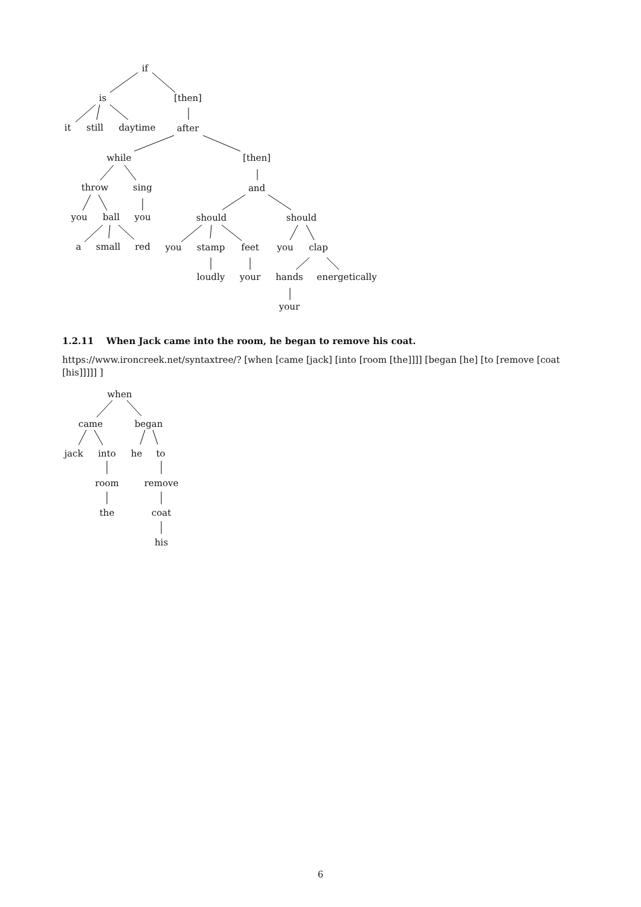if
is
[then]
it
still
daytime
after
while
[then]
throw
sing
and
you
ball
you
should
should
a
small
red
you
stamp
feet
you
clap
loudly
your
hands
energetically
your
1.2.11 When Jack came into the room, he began to remove his coat.
https://www.ironcreek.net/syntaxtree/? [when [came [jack] [into [room [the]]]] [began [he] [to [remove [coat [his]]]]] ]
when
came
began
jack
into
he
to
room
remove
the
coat
his
6